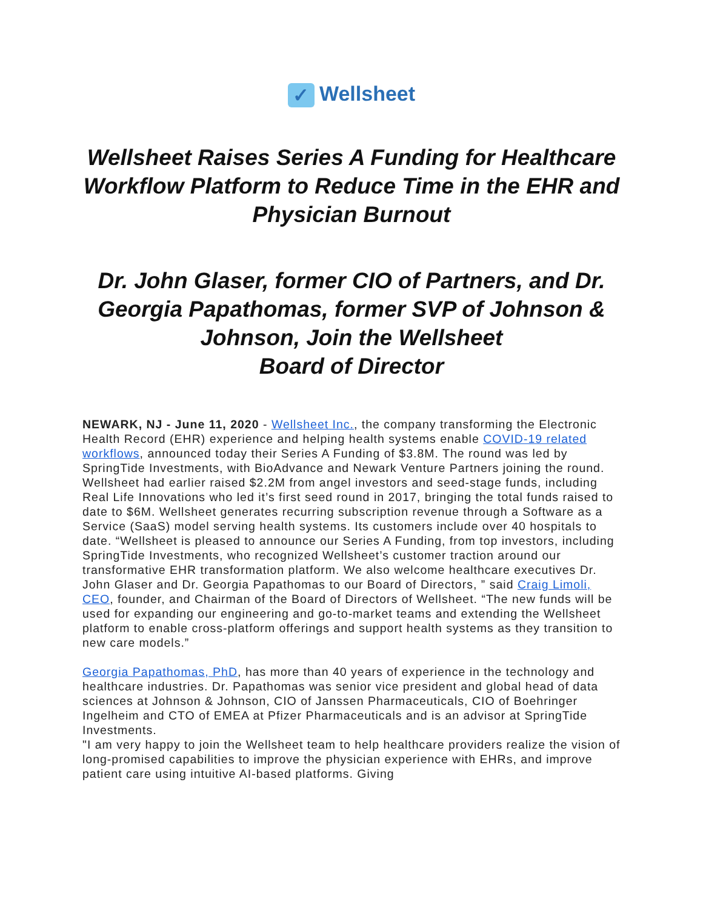✓ Wellsheet
Wellsheet Raises Series A Funding for Healthcare Workflow Platform to Reduce Time in the EHR and Physician Burnout
Dr. John Glaser, former CIO of Partners, and Dr. Georgia Papathomas, former SVP of Johnson & Johnson, Join the Wellsheet
Board of Director
NEWARK, NJ - June 11, 2020 - Wellsheet Inc., the company transforming the Electronic Health Record (EHR) experience and helping health systems enable COVID-19 related workflows, announced today their Series A Funding of $3.8M. The round was led by SpringTide Investments, with BioAdvance and Newark Venture Partners joining the round. Wellsheet had earlier raised $2.2M from angel investors and seed-stage funds, including Real Life Innovations who led it’s first seed round in 2017, bringing the total funds raised to date to $6M. Wellsheet generates recurring subscription revenue through a Software as a Service (SaaS) model serving health systems. Its customers include over 40 hospitals to date. “Wellsheet is pleased to announce our Series A Funding, from top investors, including SpringTide Investments, who recognized Wellsheet’s customer traction around our transformative EHR transformation platform. We also welcome healthcare executives Dr. John Glaser and Dr. Georgia Papathomas to our Board of Directors, ” said Craig Limoli, CEO, founder, and Chairman of the Board of Directors of Wellsheet. “The new funds will be used for expanding our engineering and go-to-market teams and extending the Wellsheet platform to enable cross-platform offerings and support health systems as they transition to new care models.”
Georgia Papathomas, PhD, has more than 40 years of experience in the technology and healthcare industries. Dr. Papathomas was senior vice president and global head of data sciences at Johnson & Johnson, CIO of Janssen Pharmaceuticals, CIO of Boehringer Ingelheim and CTO of EMEA at Pfizer Pharmaceuticals and is an advisor at SpringTide Investments.
"I am very happy to join the Wellsheet team to help healthcare providers realize the vision of long-promised capabilities to improve the physician experience with EHRs, and improve patient care using intuitive AI-based platforms. Giving